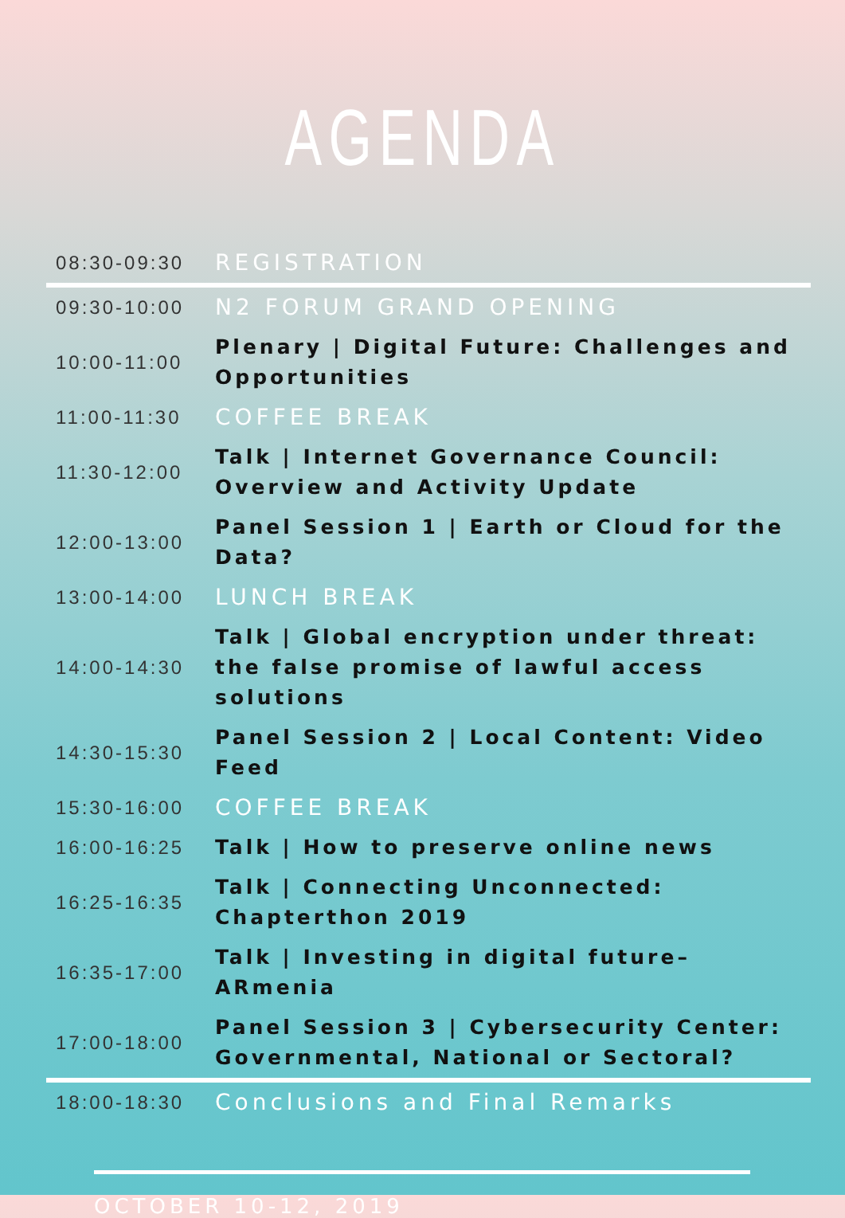AGENDA
| 08:30-09:30 | REGISTRATION |
| 09:30-10:00 | N2 FORUM GRAND OPENING |
| 10:00-11:00 | Plenary / Digital Future: Challenges and Opportunities |
| 11:00-11:30 | COFFEE BREAK |
| 11:30-12:00 | Talk / Internet Governance Council: Overview and Activity Update |
| 12:00-13:00 | Panel Session 1 / Earth or Cloud for the Data? |
| 13:00-14:00 | LUNCH BREAK |
| 14:00-14:30 | Talk / Global encryption under threat: the false promise of lawful access solutions |
| 14:30-15:30 | Panel Session 2 / Local Content: Video Feed |
| 15:30-16:00 | COFFEE BREAK |
| 16:00-16:25 | Talk / How to preserve online news |
| 16:25-16:35 | Talk / Connecting Unconnected: Chapterthon 2019 |
| 16:35-17:00 | Talk / Investing in digital future– ARmenia |
| 17:00-18:00 | Panel Session 3 / Cybersecurity Center: Governmental, National or Sectoral? |
| 18:00-18:30 | Conclusions and Final Remarks |
OCTOBER 10-12, 2019